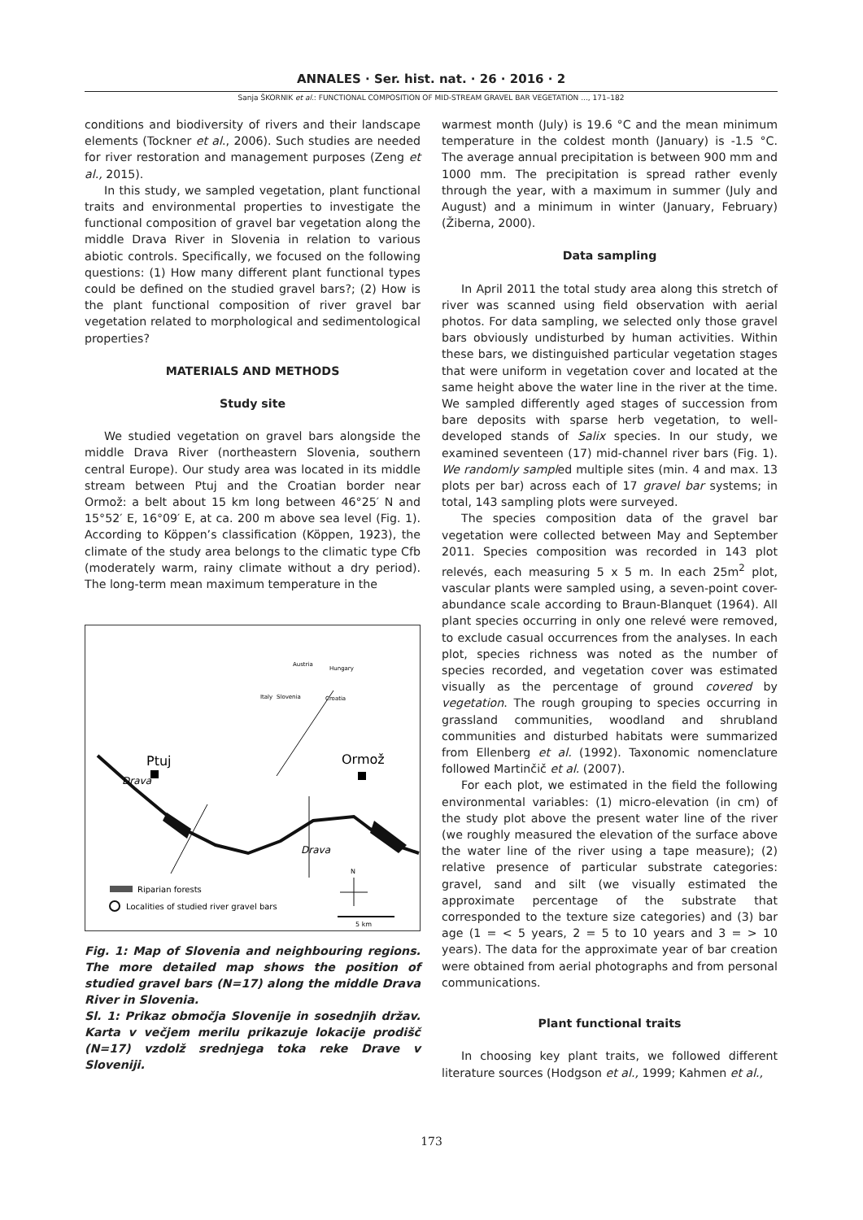ANNALES · Ser. hist. nat. · 26 · 2016 · 2
Sanja ŠKORNIK et al.: FUNCTIONAL COMPOSITION OF MID-STREAM GRAVEL BAR VEGETATION ..., 171–182
conditions and biodiversity of rivers and their landscape elements (Tockner et al., 2006). Such studies are needed for river restoration and management purposes (Zeng et al., 2015).
In this study, we sampled vegetation, plant functional traits and environmental properties to investigate the functional composition of gravel bar vegetation along the middle Drava River in Slovenia in relation to various abiotic controls. Specifically, we focused on the following questions: (1) How many different plant functional types could be defined on the studied gravel bars?; (2) How is the plant functional composition of river gravel bar vegetation related to morphological and sedimentological properties?
MATERIALS AND METHODS
Study site
We studied vegetation on gravel bars alongside the middle Drava River (northeastern Slovenia, southern central Europe). Our study area was located in its middle stream between Ptuj and the Croatian border near Ormož: a belt about 15 km long between 46°25′ N and 15°52′ E, 16°09′ E, at ca. 200 m above sea level (Fig. 1). According to Köppen’s classification (Köppen, 1923), the climate of the study area belongs to the climatic type Cfb (moderately warm, rainy climate without a dry period). The long-term mean maximum temperature in the
Ptuj
Ormož
Drava
Drava
Austria
Hungary
Italy
Slovenia
Croatia
Riparian forests
Localities of studied river gravel bars
N
5 km
Fig. 1: Map of Slovenia and neighbouring regions. The more detailed map shows the position of studied gravel bars (N=17) along the middle Drava River in Slovenia.
Sl. 1: Prikaz območja Slovenije in sosednjih držav. Karta v večjem merilu prikazuje lokacije prodišč (N=17) vzdolž srednjega toka reke Drave v Sloveniji.
warmest month (July) is 19.6 °C and the mean minimum temperature in the coldest month (January) is -1.5 °C. The average annual precipitation is between 900 mm and 1000 mm. The precipitation is spread rather evenly through the year, with a maximum in summer (July and August) and a minimum in winter (January, February) (Žiberna, 2000).
Data sampling
In April 2011 the total study area along this stretch of river was scanned using field observation with aerial photos. For data sampling, we selected only those gravel bars obviously undisturbed by human activities. Within these bars, we distinguished particular vegetation stages that were uniform in vegetation cover and located at the same height above the water line in the river at the time. We sampled differently aged stages of succession from bare deposits with sparse herb vegetation, to well-developed stands of Salix species. In our study, we examined seventeen (17) mid-channel river bars (Fig. 1). We randomly sampled multiple sites (min. 4 and max. 13 plots per bar) across each of 17 gravel bar systems; in total, 143 sampling plots were surveyed.
The species composition data of the gravel bar vegetation were collected between May and September 2011. Species composition was recorded in 143 plot relevés, each measuring 5 x 5 m. In each 25m<sup>2</sup> plot, vascular plants were sampled using, a seven-point cover-abundance scale according to Braun-Blanquet (1964). All plant species occurring in only one relevé were removed, to exclude casual occurrences from the analyses. In each plot, species richness was noted as the number of species recorded, and vegetation cover was estimated visually as the percentage of ground covered by vegetation. The rough grouping to species occurring in grassland communities, woodland and shrubland communities and disturbed habitats were summarized from Ellenberg et al. (1992). Taxonomic nomenclature followed Martinčič et al. (2007).
For each plot, we estimated in the field the following environmental variables: (1) micro-elevation (in cm) of the study plot above the present water line of the river (we roughly measured the elevation of the surface above the water line of the river using a tape measure); (2) relative presence of particular substrate categories: gravel, sand and silt (we visually estimated the approximate percentage of the substrate that corresponded to the texture size categories) and (3) bar age (1 = < 5 years, 2 = 5 to 10 years and 3 = > 10 years). The data for the approximate year of bar creation were obtained from aerial photographs and from personal communications.
Plant functional traits
In choosing key plant traits, we followed different literature sources (Hodgson et al., 1999; Kahmen et al.,
173